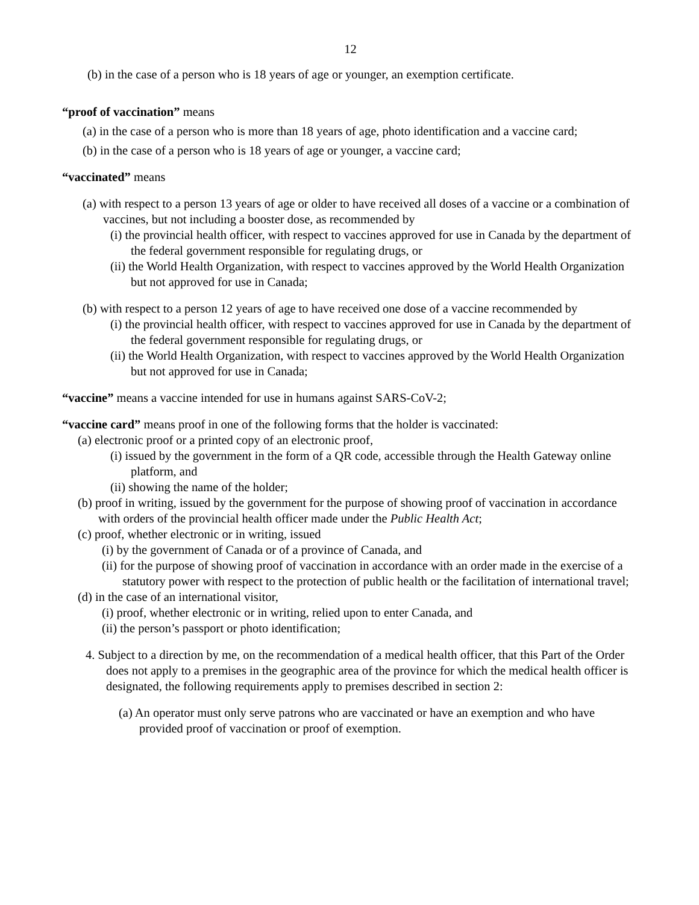12
(b) in the case of a person who is 18 years of age or younger, an exemption certificate.
“proof of vaccination” means
(a) in the case of a person who is more than 18 years of age, photo identification and a vaccine card;
(b) in the case of a person who is 18 years of age or younger, a vaccine card;
“vaccinated” means
(a) with respect to a person 13 years of age or older to have received all doses of a vaccine or a combination of vaccines, but not including a booster dose, as recommended by
(i) the provincial health officer, with respect to vaccines approved for use in Canada by the department of the federal government responsible for regulating drugs, or
(ii) the World Health Organization, with respect to vaccines approved by the World Health Organization but not approved for use in Canada;
(b) with respect to a person 12 years of age to have received one dose of a vaccine recommended by
(i) the provincial health officer, with respect to vaccines approved for use in Canada by the department of the federal government responsible for regulating drugs, or
(ii) the World Health Organization, with respect to vaccines approved by the World Health Organization but not approved for use in Canada;
“vaccine” means a vaccine intended for use in humans against SARS-CoV-2;
“vaccine card” means proof in one of the following forms that the holder is vaccinated:
(a) electronic proof or a printed copy of an electronic proof,
(i) issued by the government in the form of a QR code, accessible through the Health Gateway online platform, and
(ii) showing the name of the holder;
(b) proof in writing, issued by the government for the purpose of showing proof of vaccination in accordance with orders of the provincial health officer made under the Public Health Act;
(c) proof, whether electronic or in writing, issued
(i) by the government of Canada or of a province of Canada, and
(ii) for the purpose of showing proof of vaccination in accordance with an order made in the exercise of a statutory power with respect to the protection of public health or the facilitation of international travel;
(d) in the case of an international visitor,
(i) proof, whether electronic or in writing, relied upon to enter Canada, and
(ii) the person’s passport or photo identification;
4. Subject to a direction by me, on the recommendation of a medical health officer, that this Part of the Order does not apply to a premises in the geographic area of the province for which the medical health officer is designated, the following requirements apply to premises described in section 2:
(a) An operator must only serve patrons who are vaccinated or have an exemption and who have provided proof of vaccination or proof of exemption.